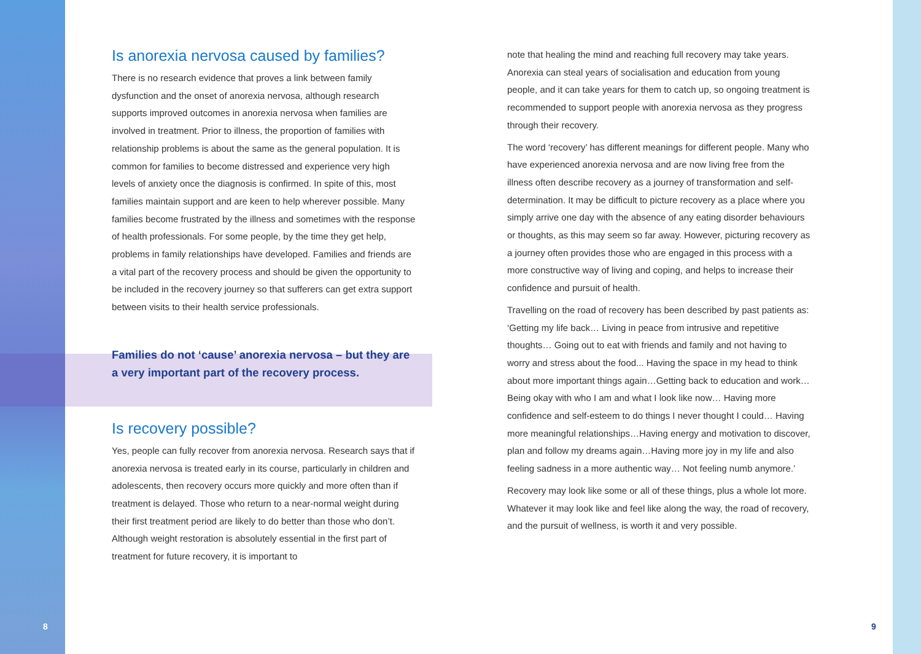Is anorexia nervosa caused by families?
There is no research evidence that proves a link between family dysfunction and the onset of anorexia nervosa, although research supports improved outcomes in anorexia nervosa when families are involved in treatment. Prior to illness, the proportion of families with relationship problems is about the same as the general population. It is common for families to become distressed and experience very high levels of anxiety once the diagnosis is confirmed. In spite of this, most families maintain support and are keen to help wherever possible. Many families become frustrated by the illness and sometimes with the response of health professionals. For some people, by the time they get help, problems in family relationships have developed. Families and friends are a vital part of the recovery process and should be given the opportunity to be included in the recovery journey so that sufferers can get extra support between visits to their health service professionals.
Families do not ‘cause’ anorexia nervosa – but they are a very important part of the recovery process.
Is recovery possible?
Yes, people can fully recover from anorexia nervosa. Research says that if anorexia nervosa is treated early in its course, particularly in children and adolescents, then recovery occurs more quickly and more often than if treatment is delayed. Those who return to a near-normal weight during their first treatment period are likely to do better than those who don’t. Although weight restoration is absolutely essential in the first part of treatment for future recovery, it is important to
note that healing the mind and reaching full recovery may take years. Anorexia can steal years of socialisation and education from young people, and it can take years for them to catch up, so ongoing treatment is recommended to support people with anorexia nervosa as they progress through their recovery.
The word ‘recovery’ has different meanings for different people. Many who have experienced anorexia nervosa and are now living free from the illness often describe recovery as a journey of transformation and self-determination. It may be difficult to picture recovery as a place where you simply arrive one day with the absence of any eating disorder behaviours or thoughts, as this may seem so far away. However, picturing recovery as a journey often provides those who are engaged in this process with a more constructive way of living and coping, and helps to increase their confidence and pursuit of health.
Travelling on the road of recovery has been described by past patients as: ‘Getting my life back… Living in peace from intrusive and repetitive thoughts… Going out to eat with friends and family and not having to worry and stress about the food... Having the space in my head to think about more important things again…Getting back to education and work… Being okay with who I am and what I look like now… Having more confidence and self-esteem to do things I never thought I could… Having more meaningful relationships…Having energy and motivation to discover, plan and follow my dreams again…Having more joy in my life and also feeling sadness in a more authentic way… Not feeling numb anymore.’
Recovery may look like some or all of these things, plus a whole lot more. Whatever it may look like and feel like along the way, the road of recovery, and the pursuit of wellness, is worth it and very possible.
8 9